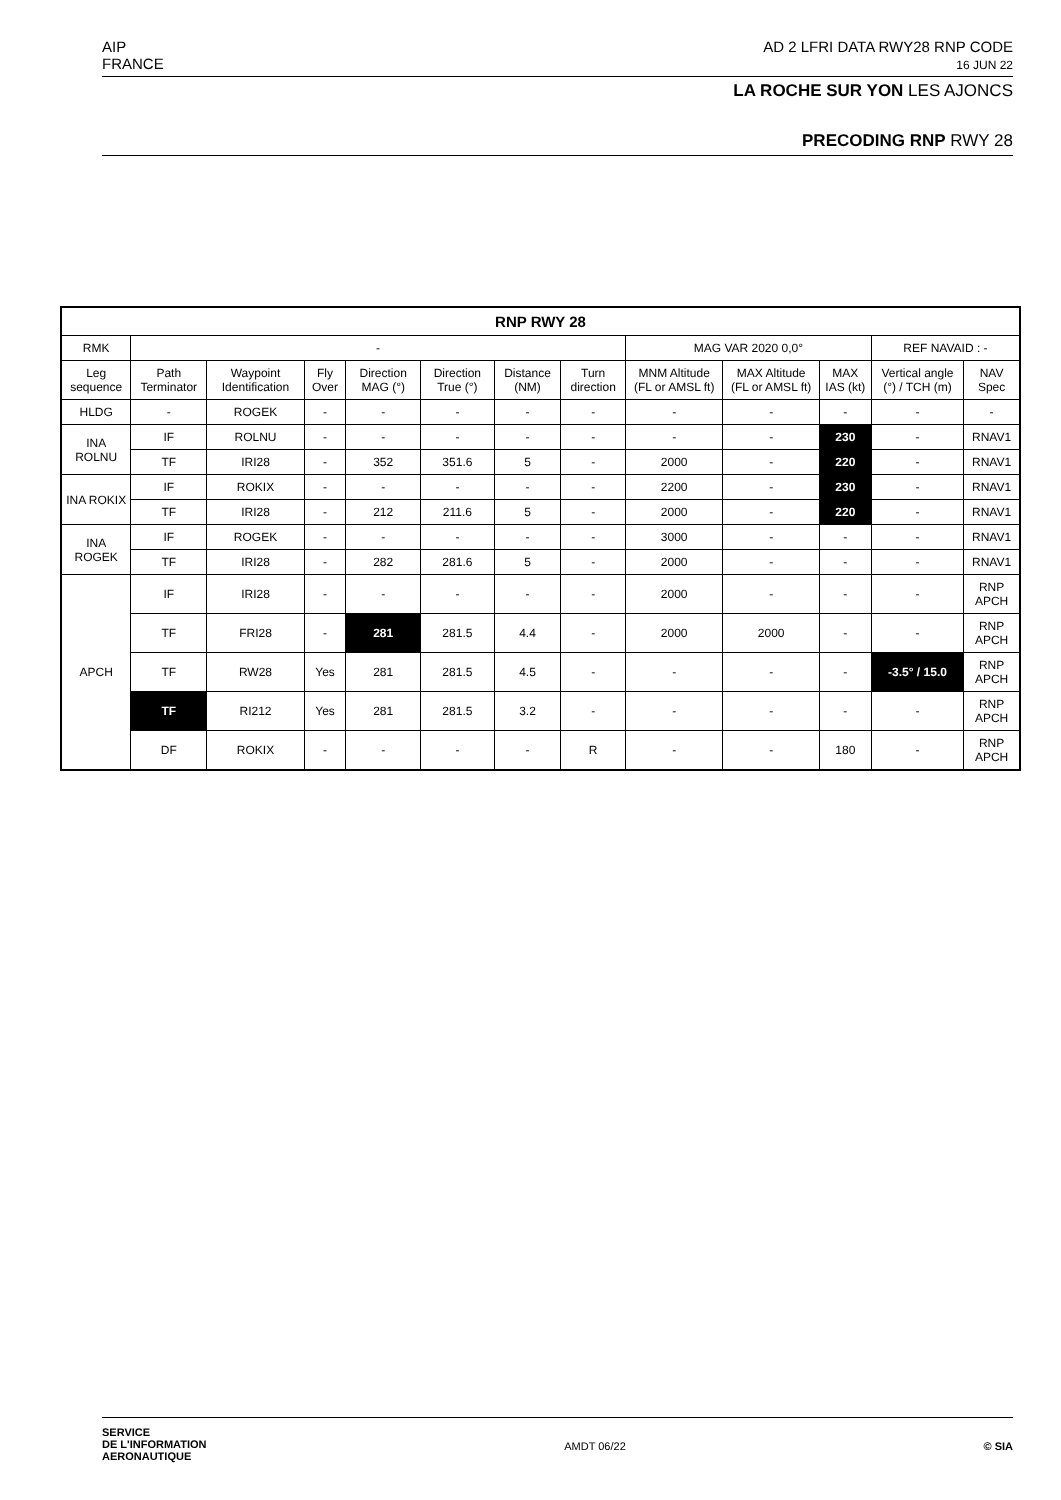AIP
FRANCE
AD 2 LFRI DATA RWY28 RNP CODE
16 JUN 22
LA ROCHE SUR YON LES AJONCS
PRECODING RNP RWY 28
| RNP RWY 28 | | | | | | | | | | | | |
| --- | --- | --- | --- | --- | --- | --- | --- | --- | --- | --- | --- | --- |
| RMK | - | | | | | | | MAG VAR 2020 0,0° | | | REF NAVAID : - | |
| Leg sequence | Path Terminator | Waypoint Identification | Fly Over | Direction MAG (°) | Direction True (°) | Distance (NM) | Turn direction | MNM Altitude (FL or AMSL ft) | MAX Altitude (FL or AMSL ft) | MAX IAS (kt) | Vertical angle (°) / TCH (m) | NAV Spec |
| HLDG | - | ROGEK | - | - | - | - | - | - | - | - | - | - |
| INA ROLNU | IF | ROLNU | - | - | - | - | - | - | - | 230 | - | RNAV1 |
| | TF | IRI28 | - | 352 | 351.6 | 5 | - | 2000 | - | 220 | - | RNAV1 |
| INA ROKIX | IF | ROKIX | - | - | - | - | - | 2200 | - | 230 | - | RNAV1 |
| | TF | IRI28 | - | 212 | 211.6 | 5 | - | 2000 | - | 220 | - | RNAV1 |
| INA ROGEK | IF | ROGEK | - | - | - | - | - | 3000 | - | - | - | RNAV1 |
| | TF | IRI28 | - | 282 | 281.6 | 5 | - | 2000 | - | - | - | RNAV1 |
| APCH | IF | IRI28 | - | - | - | - | - | 2000 | - | - | - | RNP APCH |
| | TF | FRI28 | - | 281 | 281.5 | 4.4 | - | 2000 | 2000 | - | - | RNP APCH |
| | TF | RW28 | Yes | 281 | 281.5 | 4.5 | - | - | - | - | -3.5° / 15.0 | RNP APCH |
| | TF | RI212 | Yes | 281 | 281.5 | 3.2 | - | - | - | - | - | RNP APCH |
| | DF | ROKIX | - | - | - | - | R | - | - | 180 | - | RNP APCH |
SERVICE
DE L'INFORMATION
AERONAUTIQUE
AMDT 06/22 © SIA